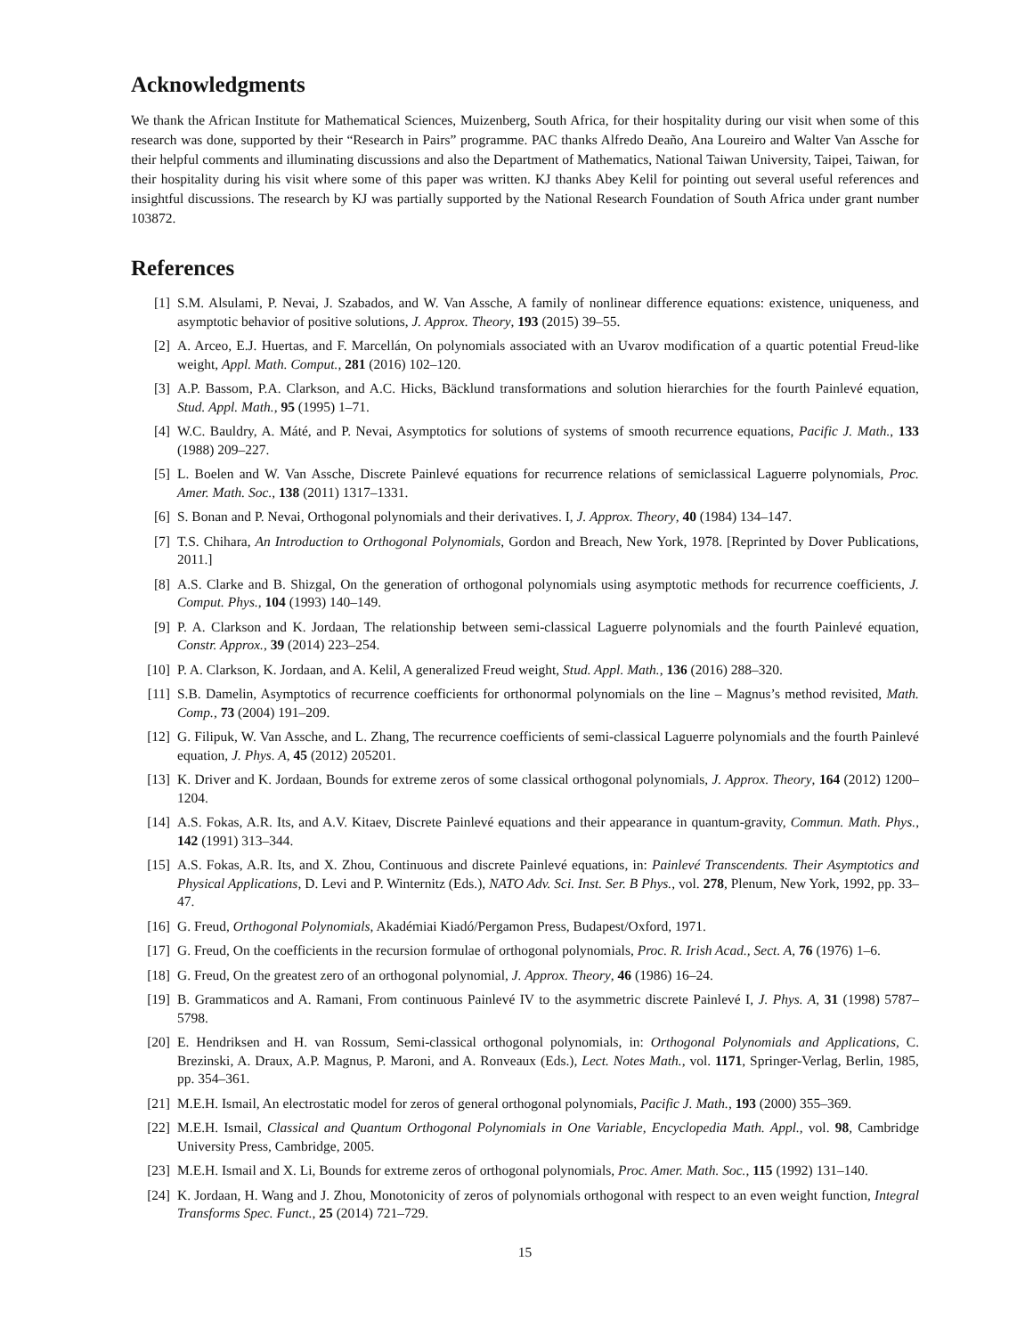Acknowledgments
We thank the African Institute for Mathematical Sciences, Muizenberg, South Africa, for their hospitality during our visit when some of this research was done, supported by their “Research in Pairs” programme. PAC thanks Alfredo Deaño, Ana Loureiro and Walter Van Assche for their helpful comments and illuminating discussions and also the Department of Mathematics, National Taiwan University, Taipei, Taiwan, for their hospitality during his visit where some of this paper was written. KJ thanks Abey Kelil for pointing out several useful references and insightful discussions. The research by KJ was partially supported by the National Research Foundation of South Africa under grant number 103872.
References
[1] S.M. Alsulami, P. Nevai, J. Szabados, and W. Van Assche, A family of nonlinear difference equations: existence, uniqueness, and asymptotic behavior of positive solutions, J. Approx. Theory, 193 (2015) 39–55.
[2] A. Arceo, E.J. Huertas, and F. Marcellán, On polynomials associated with an Uvarov modification of a quartic potential Freud-like weight, Appl. Math. Comput., 281 (2016) 102–120.
[3] A.P. Bassom, P.A. Clarkson, and A.C. Hicks, Bäcklund transformations and solution hierarchies for the fourth Painlevé equation, Stud. Appl. Math., 95 (1995) 1–71.
[4] W.C. Bauldry, A. Máté, and P. Nevai, Asymptotics for solutions of systems of smooth recurrence equations, Pacific J. Math., 133 (1988) 209–227.
[5] L. Boelen and W. Van Assche, Discrete Painlevé equations for recurrence relations of semiclassical Laguerre polynomials, Proc. Amer. Math. Soc., 138 (2011) 1317–1331.
[6] S. Bonan and P. Nevai, Orthogonal polynomials and their derivatives. I, J. Approx. Theory, 40 (1984) 134–147.
[7] T.S. Chihara, An Introduction to Orthogonal Polynomials, Gordon and Breach, New York, 1978. [Reprinted by Dover Publications, 2011.]
[8] A.S. Clarke and B. Shizgal, On the generation of orthogonal polynomials using asymptotic methods for recurrence coefficients, J. Comput. Phys., 104 (1993) 140–149.
[9] P. A. Clarkson and K. Jordaan, The relationship between semi-classical Laguerre polynomials and the fourth Painlevé equation, Constr. Approx., 39 (2014) 223–254.
[10] P. A. Clarkson, K. Jordaan, and A. Kelil, A generalized Freud weight, Stud. Appl. Math., 136 (2016) 288–320.
[11] S.B. Damelin, Asymptotics of recurrence coefficients for orthonormal polynomials on the line – Magnus’s method revisited, Math. Comp., 73 (2004) 191–209.
[12] G. Filipuk, W. Van Assche, and L. Zhang, The recurrence coefficients of semi-classical Laguerre polynomials and the fourth Painlevé equation, J. Phys. A, 45 (2012) 205201.
[13] K. Driver and K. Jordaan, Bounds for extreme zeros of some classical orthogonal polynomials, J. Approx. Theory, 164 (2012) 1200–1204.
[14] A.S. Fokas, A.R. Its, and A.V. Kitaev, Discrete Painlevé equations and their appearance in quantum-gravity, Commun. Math. Phys., 142 (1991) 313–344.
[15] A.S. Fokas, A.R. Its, and X. Zhou, Continuous and discrete Painlevé equations, in: Painlevé Transcendents. Their Asymptotics and Physical Applications, D. Levi and P. Winternitz (Eds.), NATO Adv. Sci. Inst. Ser. B Phys., vol. 278, Plenum, New York, 1992, pp. 33–47.
[16] G. Freud, Orthogonal Polynomials, Akadémiai Kiadó/Pergamon Press, Budapest/Oxford, 1971.
[17] G. Freud, On the coefficients in the recursion formulae of orthogonal polynomials, Proc. R. Irish Acad., Sect. A, 76 (1976) 1–6.
[18] G. Freud, On the greatest zero of an orthogonal polynomial, J. Approx. Theory, 46 (1986) 16–24.
[19] B. Grammaticos and A. Ramani, From continuous Painlevé IV to the asymmetric discrete Painlevé I, J. Phys. A, 31 (1998) 5787–5798.
[20] E. Hendriksen and H. van Rossum, Semi-classical orthogonal polynomials, in: Orthogonal Polynomials and Applications, C. Brezinski, A. Draux, A.P. Magnus, P. Maroni, and A. Ronveaux (Eds.), Lect. Notes Math., vol. 1171, Springer-Verlag, Berlin, 1985, pp. 354–361.
[21] M.E.H. Ismail, An electrostatic model for zeros of general orthogonal polynomials, Pacific J. Math., 193 (2000) 355–369.
[22] M.E.H. Ismail, Classical and Quantum Orthogonal Polynomials in One Variable, Encyclopedia Math. Appl., vol. 98, Cambridge University Press, Cambridge, 2005.
[23] M.E.H. Ismail and X. Li, Bounds for extreme zeros of orthogonal polynomials, Proc. Amer. Math. Soc., 115 (1992) 131–140.
[24] K. Jordaan, H. Wang and J. Zhou, Monotonicity of zeros of polynomials orthogonal with respect to an even weight function, Integral Transforms Spec. Funct., 25 (2014) 721–729.
15